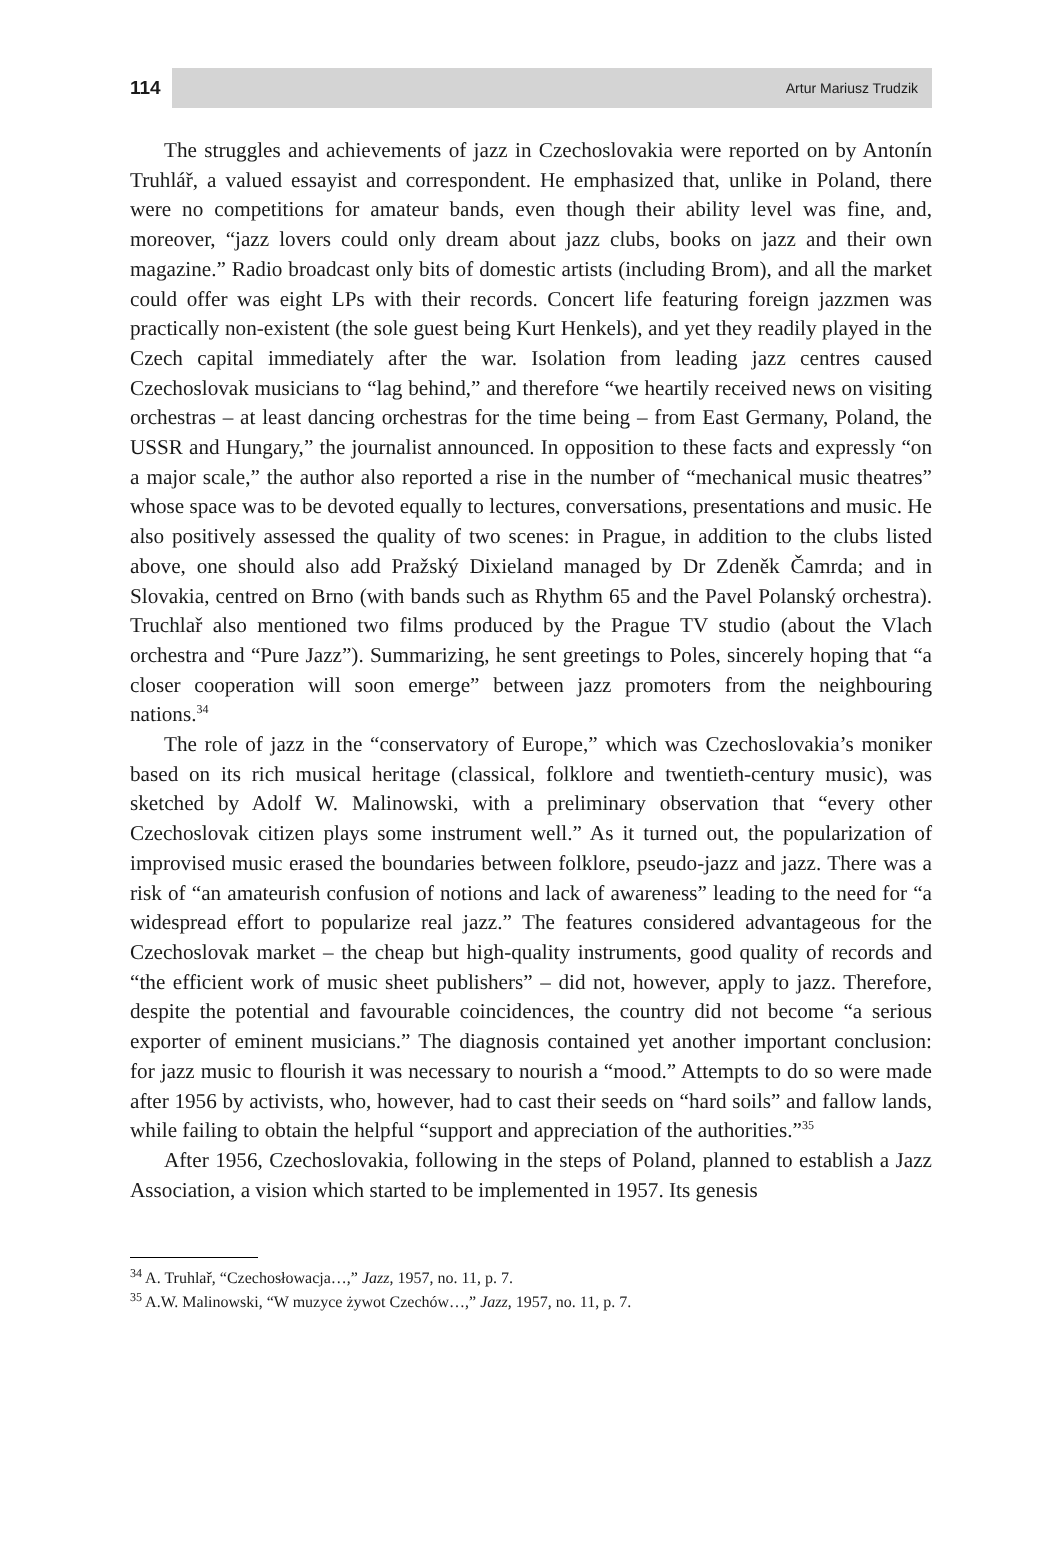114
Artur Mariusz Trudzik
The struggles and achievements of jazz in Czechoslovakia were reported on by Antonín Truhlář, a valued essayist and correspondent. He emphasized that, unlike in Poland, there were no competitions for amateur bands, even though their ability level was fine, and, moreover, “jazz lovers could only dream about jazz clubs, books on jazz and their own magazine.” Radio broadcast only bits of domestic artists (including Brom), and all the market could offer was eight LPs with their records. Concert life featuring foreign jazzmen was practically non-existent (the sole guest being Kurt Henkels), and yet they readily played in the Czech capital immediately after the war. Isolation from leading jazz centres caused Czechoslovak musicians to “lag behind,” and therefore “we heartily received news on visiting orchestras – at least dancing orchestras for the time being – from East Germany, Poland, the USSR and Hungary,” the journalist announced. In opposition to these facts and expressly “on a major scale,” the author also reported a rise in the number of “mechanical music theatres” whose space was to be devoted equally to lectures, conversations, presentations and music. He also positively assessed the quality of two scenes: in Prague, in addition to the clubs listed above, one should also add Pražský Dixieland managed by Dr Zdeněk Čamrda; and in Slovakia, centred on Brno (with bands such as Rhythm 65 and the Pavel Polanský orchestra). Truchlař also mentioned two films produced by the Prague TV studio (about the Vlach orchestra and “Pure Jazz”). Summarizing, he sent greetings to Poles, sincerely hoping that “a closer cooperation will soon emerge” between jazz promoters from the neighbouring nations.<sup>34</sup>
The role of jazz in the “conservatory of Europe,” which was Czechoslovakia’s moniker based on its rich musical heritage (classical, folklore and twentieth-century music), was sketched by Adolf W. Malinowski, with a preliminary observation that “every other Czechoslovak citizen plays some instrument well.” As it turned out, the popularization of improvised music erased the boundaries between folklore, pseudo-jazz and jazz. There was a risk of “an amateurish confusion of notions and lack of awareness” leading to the need for “a widespread effort to popularize real jazz.” The features considered advantageous for the Czechoslovak market – the cheap but high-quality instruments, good quality of records and “the efficient work of music sheet publishers” – did not, however, apply to jazz. Therefore, despite the potential and favourable coincidences, the country did not become “a serious exporter of eminent musicians.” The diagnosis contained yet another important conclusion: for jazz music to flourish it was necessary to nourish a “mood.” Attempts to do so were made after 1956 by activists, who, however, had to cast their seeds on “hard soils” and fallow lands, while failing to obtain the helpful “support and appreciation of the authorities.”<sup>35</sup>
After 1956, Czechoslovakia, following in the steps of Poland, planned to establish a Jazz Association, a vision which started to be implemented in 1957. Its genesis
<sup>34</sup> A. Truhlař, “Czechosłowacja…,” Jazz, 1957, no. 11, p. 7.
<sup>35</sup> A.W. Malinowski, “W muzyce żywot Czechów…,” Jazz, 1957, no. 11, p. 7.